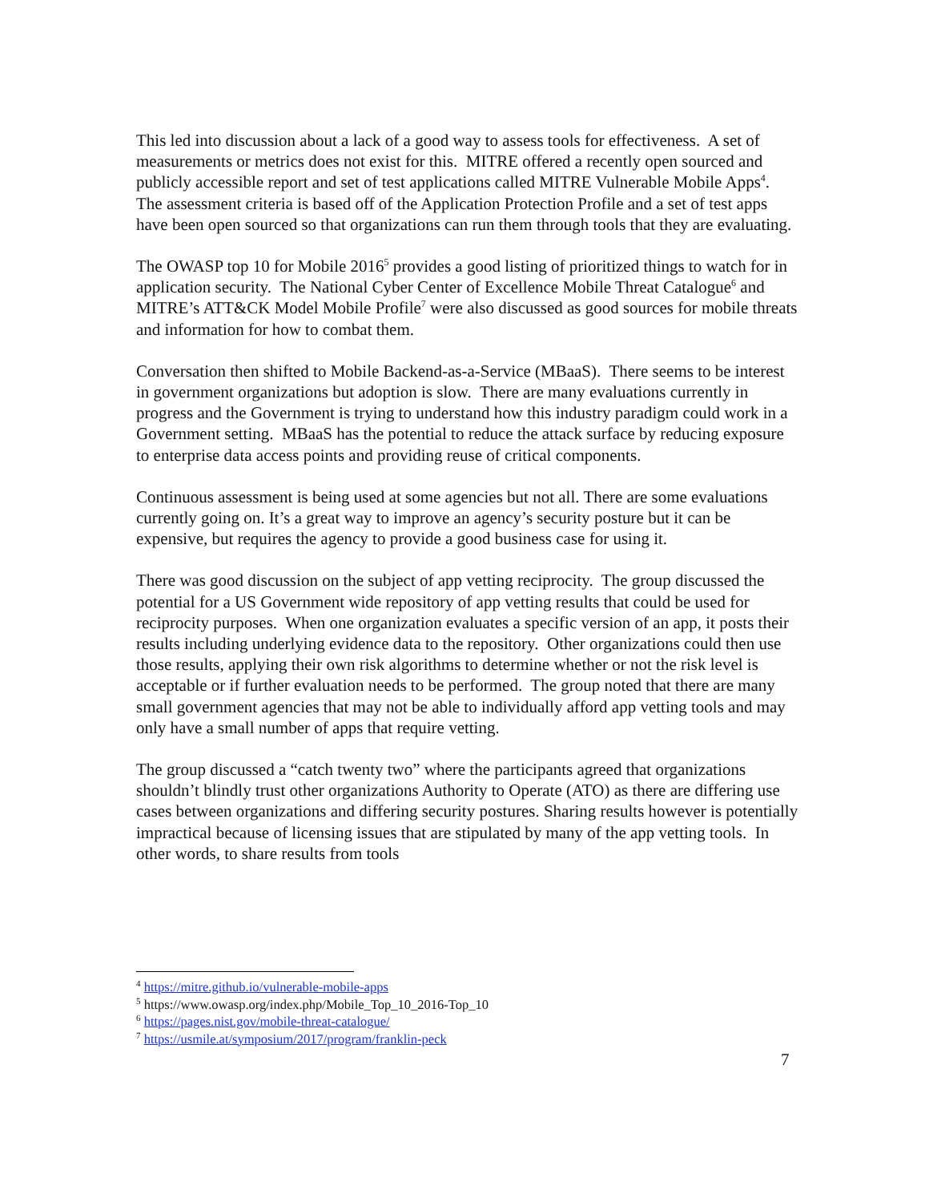This led into discussion about a lack of a good way to assess tools for effectiveness. A set of measurements or metrics does not exist for this. MITRE offered a recently open sourced and publicly accessible report and set of test applications called MITRE Vulnerable Mobile Apps<sup>4</sup>. The assessment criteria is based off of the Application Protection Profile and a set of test apps have been open sourced so that organizations can run them through tools that they are evaluating.
The OWASP top 10 for Mobile 2016<sup>5</sup> provides a good listing of prioritized things to watch for in application security. The National Cyber Center of Excellence Mobile Threat Catalogue<sup>6</sup> and MITRE’s ATT&CK Model Mobile Profile<sup>7</sup> were also discussed as good sources for mobile threats and information for how to combat them.
Conversation then shifted to Mobile Backend-as-a-Service (MBaaS). There seems to be interest in government organizations but adoption is slow. There are many evaluations currently in progress and the Government is trying to understand how this industry paradigm could work in a Government setting. MBaaS has the potential to reduce the attack surface by reducing exposure to enterprise data access points and providing reuse of critical components.
Continuous assessment is being used at some agencies but not all. There are some evaluations currently going on. It’s a great way to improve an agency’s security posture but it can be expensive, but requires the agency to provide a good business case for using it.
There was good discussion on the subject of app vetting reciprocity. The group discussed the potential for a US Government wide repository of app vetting results that could be used for reciprocity purposes. When one organization evaluates a specific version of an app, it posts their results including underlying evidence data to the repository. Other organizations could then use those results, applying their own risk algorithms to determine whether or not the risk level is acceptable or if further evaluation needs to be performed. The group noted that there are many small government agencies that may not be able to individually afford app vetting tools and may only have a small number of apps that require vetting.
The group discussed a “catch twenty two” where the participants agreed that organizations shouldn’t blindly trust other organizations Authority to Operate (ATO) as there are differing use cases between organizations and differing security postures. Sharing results however is potentially impractical because of licensing issues that are stipulated by many of the app vetting tools. In other words, to share results from tools
<sup>4</sup> https://mitre.github.io/vulnerable-mobile-apps
<sup>5</sup> https://www.owasp.org/index.php/Mobile_Top_10_2016-Top_10
<sup>6</sup> https://pages.nist.gov/mobile-threat-catalogue/
<sup>7</sup> https://usmile.at/symposium/2017/program/franklin-peck
7